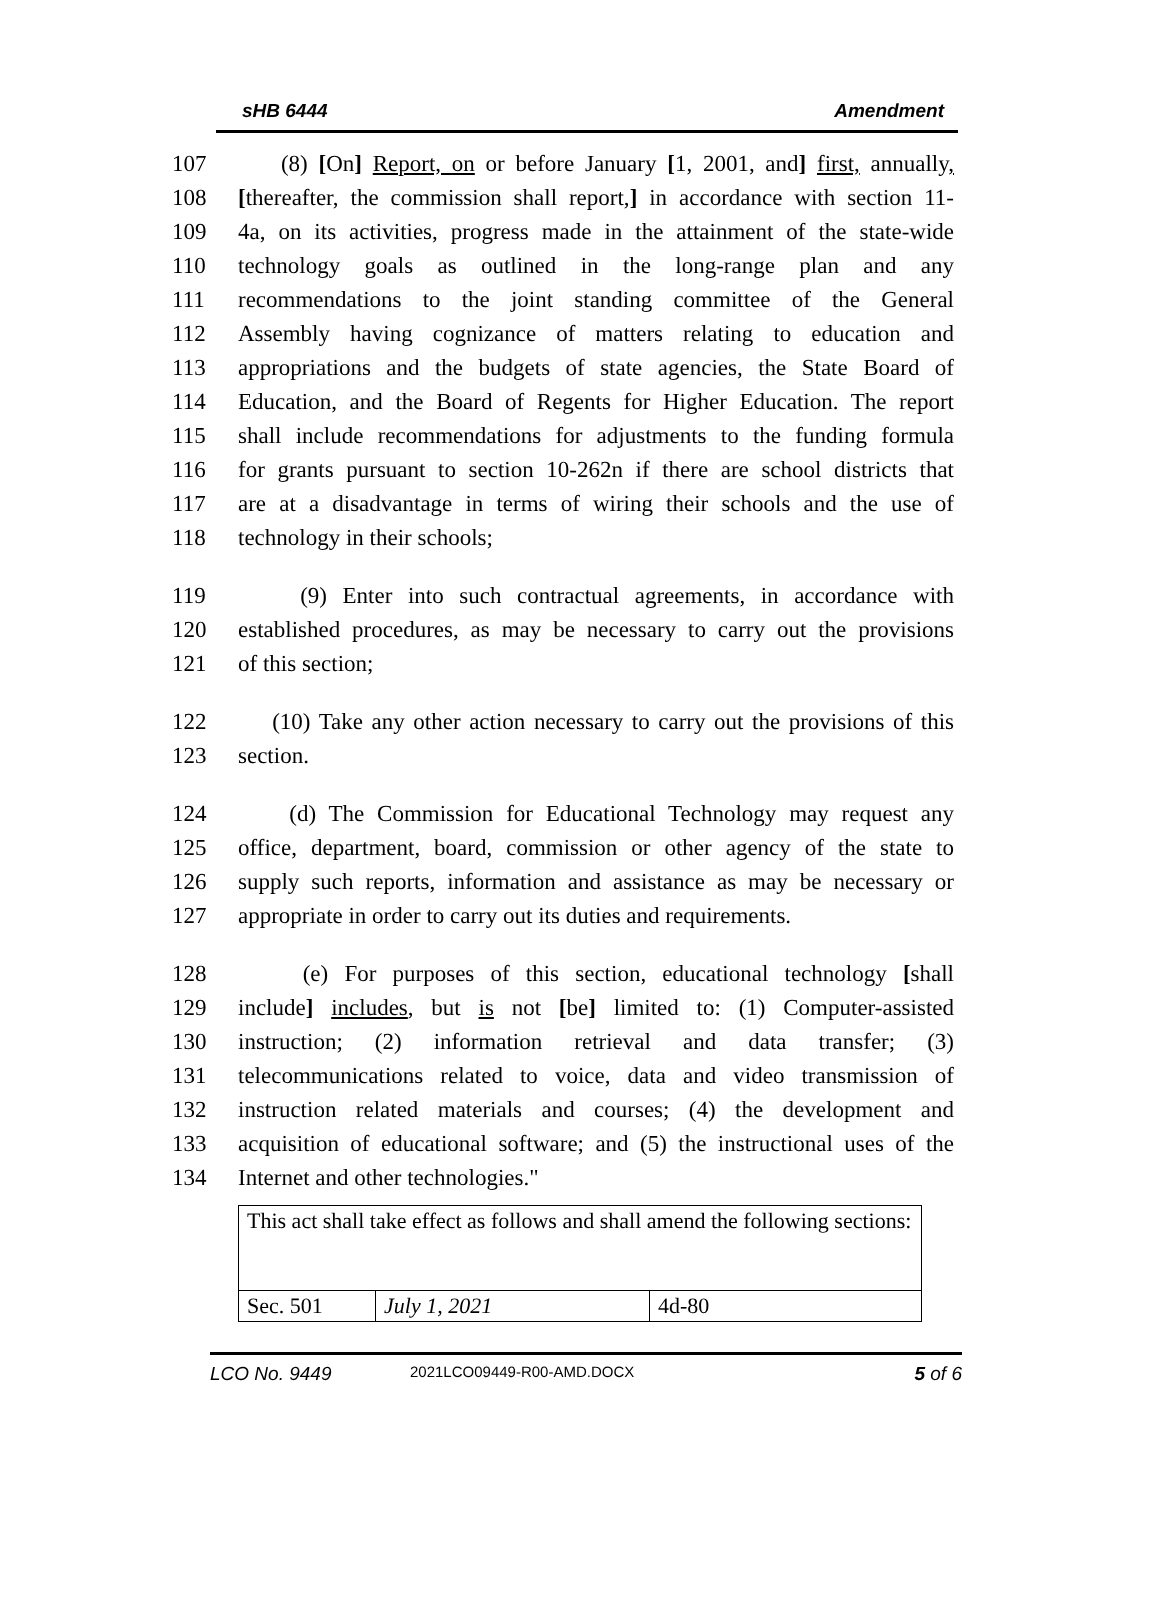sHB 6444 Amendment
107 (8) [On] Report, on or before January [1, 2001, and] first, annually,
108 [thereafter, the commission shall report,] in accordance with section 11-
109 4a, on its activities, progress made in the attainment of the state-wide
110 technology goals as outlined in the long-range plan and any
111 recommendations to the joint standing committee of the General
112 Assembly having cognizance of matters relating to education and
113 appropriations and the budgets of state agencies, the State Board of
114 Education, and the Board of Regents for Higher Education. The report
115 shall include recommendations for adjustments to the funding formula
116 for grants pursuant to section 10-262n if there are school districts that
117 are at a disadvantage in terms of wiring their schools and the use of
118 technology in their schools;
119 (9) Enter into such contractual agreements, in accordance with
120 established procedures, as may be necessary to carry out the provisions
121 of this section;
122 (10) Take any other action necessary to carry out the provisions of this
123 section.
124 (d) The Commission for Educational Technology may request any
125 office, department, board, commission or other agency of the state to
126 supply such reports, information and assistance as may be necessary or
127 appropriate in order to carry out its duties and requirements.
128 (e) For purposes of this section, educational technology [shall
129 include] includes, but is not [be] limited to: (1) Computer-assisted
130 instruction; (2) information retrieval and data transfer; (3)
131 telecommunications related to voice, data and video transmission of
132 instruction related materials and courses; (4) the development and
133 acquisition of educational software; and (5) the instructional uses of the
134 Internet and other technologies."
| This act shall take effect as follows and shall amend the following sections: | | |
| Sec. 501 | July 1, 2021 | 4d-80 |
LCO No. 9449 2021LCO09449-R00-AMD.DOCX 5 of 6